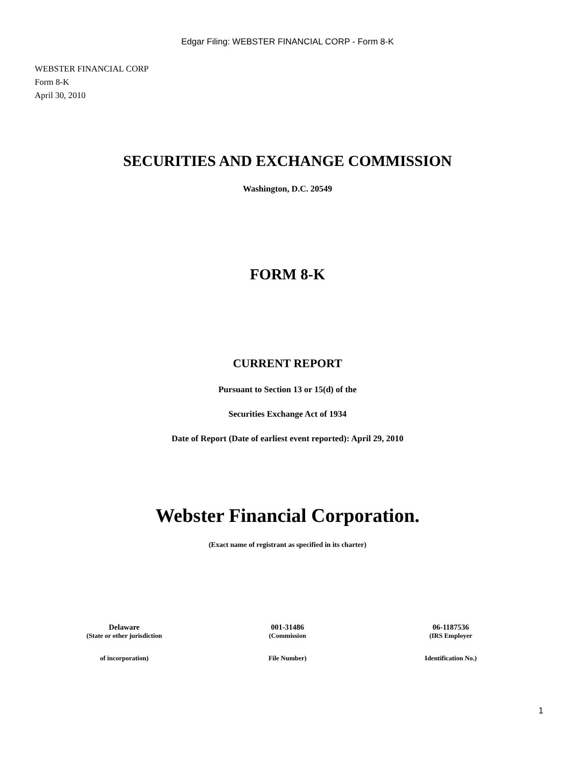Edgar Filing: WEBSTER FINANCIAL CORP - Form 8-K
WEBSTER FINANCIAL CORP
Form 8-K
April 30, 2010
SECURITIES AND EXCHANGE COMMISSION
Washington, D.C. 20549
FORM 8-K
CURRENT REPORT
Pursuant to Section 13 or 15(d) of the
Securities Exchange Act of 1934
Date of Report (Date of earliest event reported): April 29, 2010
Webster Financial Corporation.
(Exact name of registrant as specified in its charter)
| Delaware | 001-31486 | 06-1187536 |
| (State or other jurisdiction | (Commission | (IRS Employer |
| of incorporation) | File Number) | Identification No.) |
1